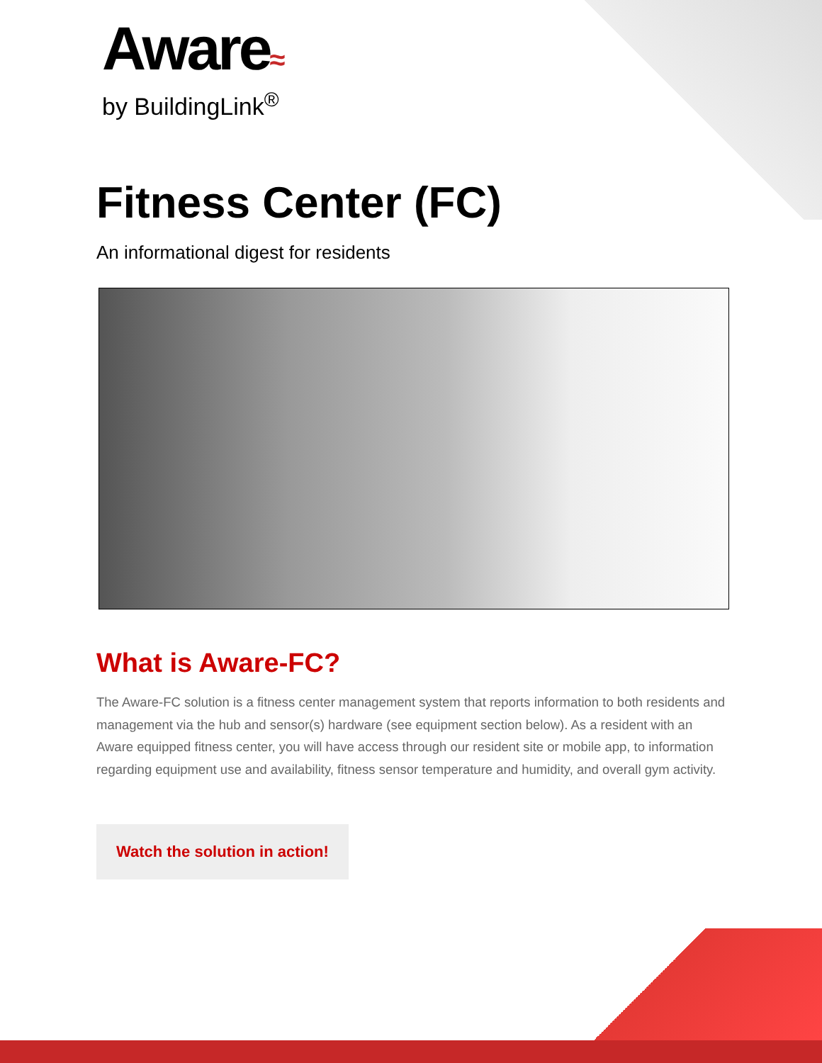Aware≈
by BuildingLink<sup>®</sup>
Fitness Center (FC)
An informational digest for residents
What is Aware-FC?
The Aware-FC solution is a fitness center management system that reports information to both residents and management via the hub and sensor(s) hardware (see equipment section below). As a resident with an Aware equipped fitness center, you will have access through our resident site or mobile app, to information regarding equipment use and availability, fitness sensor temperature and humidity, and overall gym activity.
Watch the solution in action!